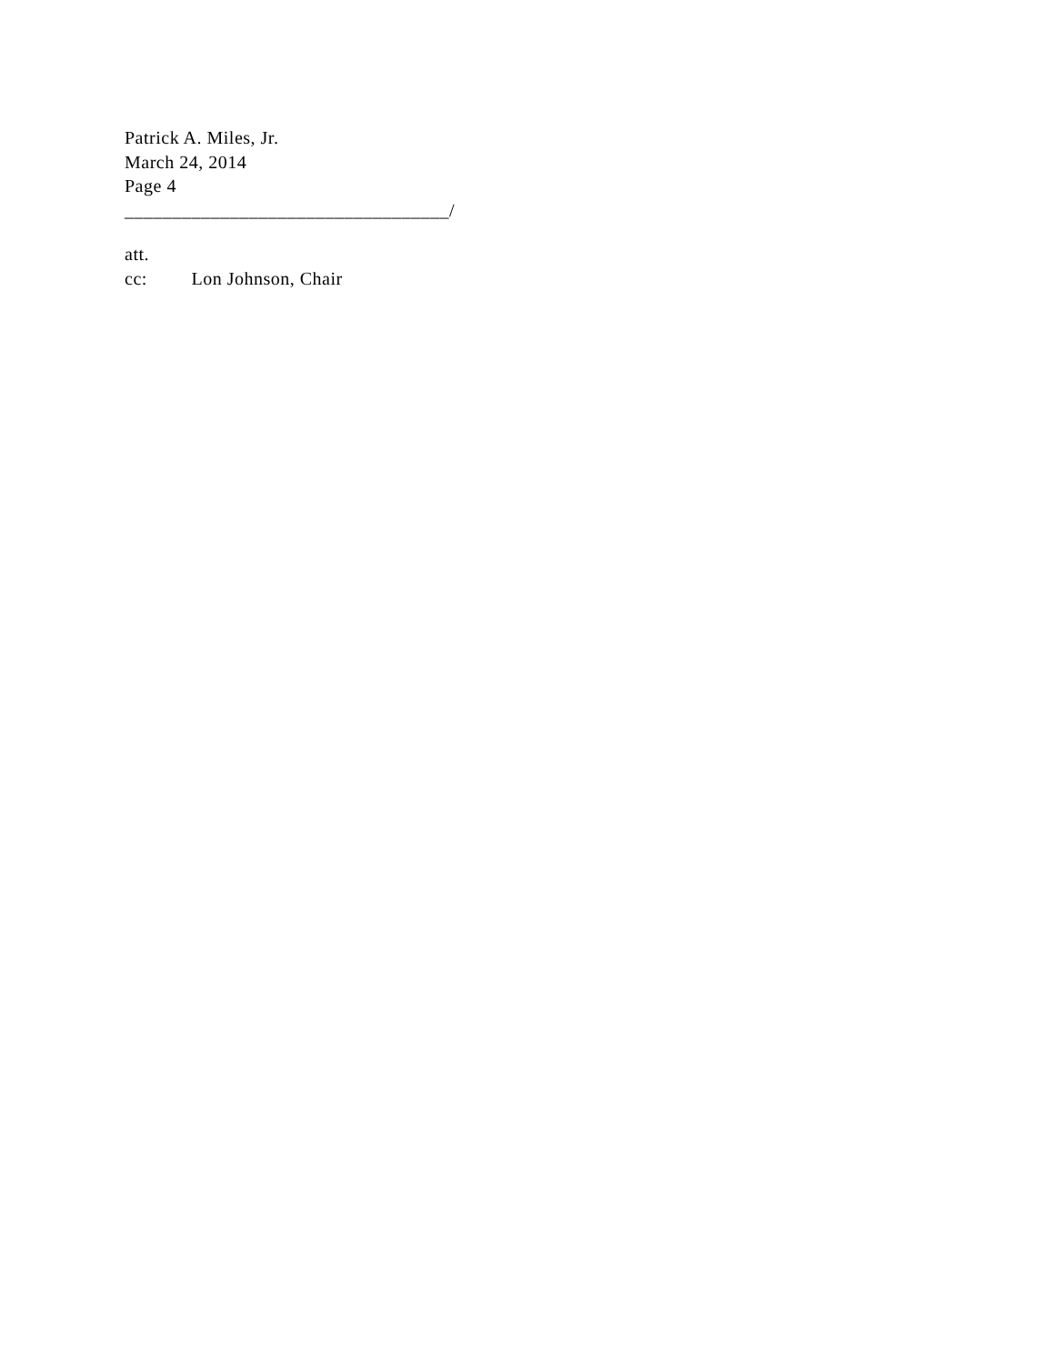Patrick A. Miles, Jr.
March 24, 2014
Page 4
__________________________________/
att.
cc: Lon Johnson, Chair